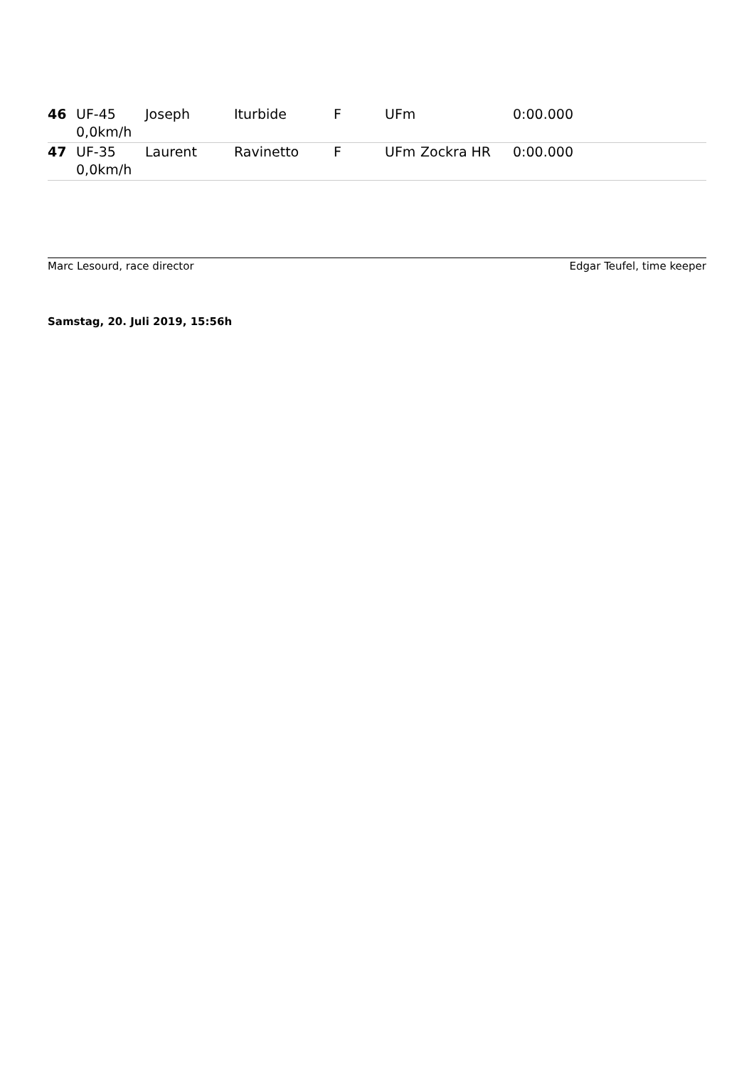| 46 | UF-45 0,0km/h | Joseph | Iturbide | F | UFm | | 0:00.000 |
| 47 | UF-35 0,0km/h | Laurent | Ravinetto | F | UFm | Zockra HR | 0:00.000 |
Marc Lesourd, race director Edgar Teufel, time keeper
Samstag, 20. Juli 2019, 15:56h